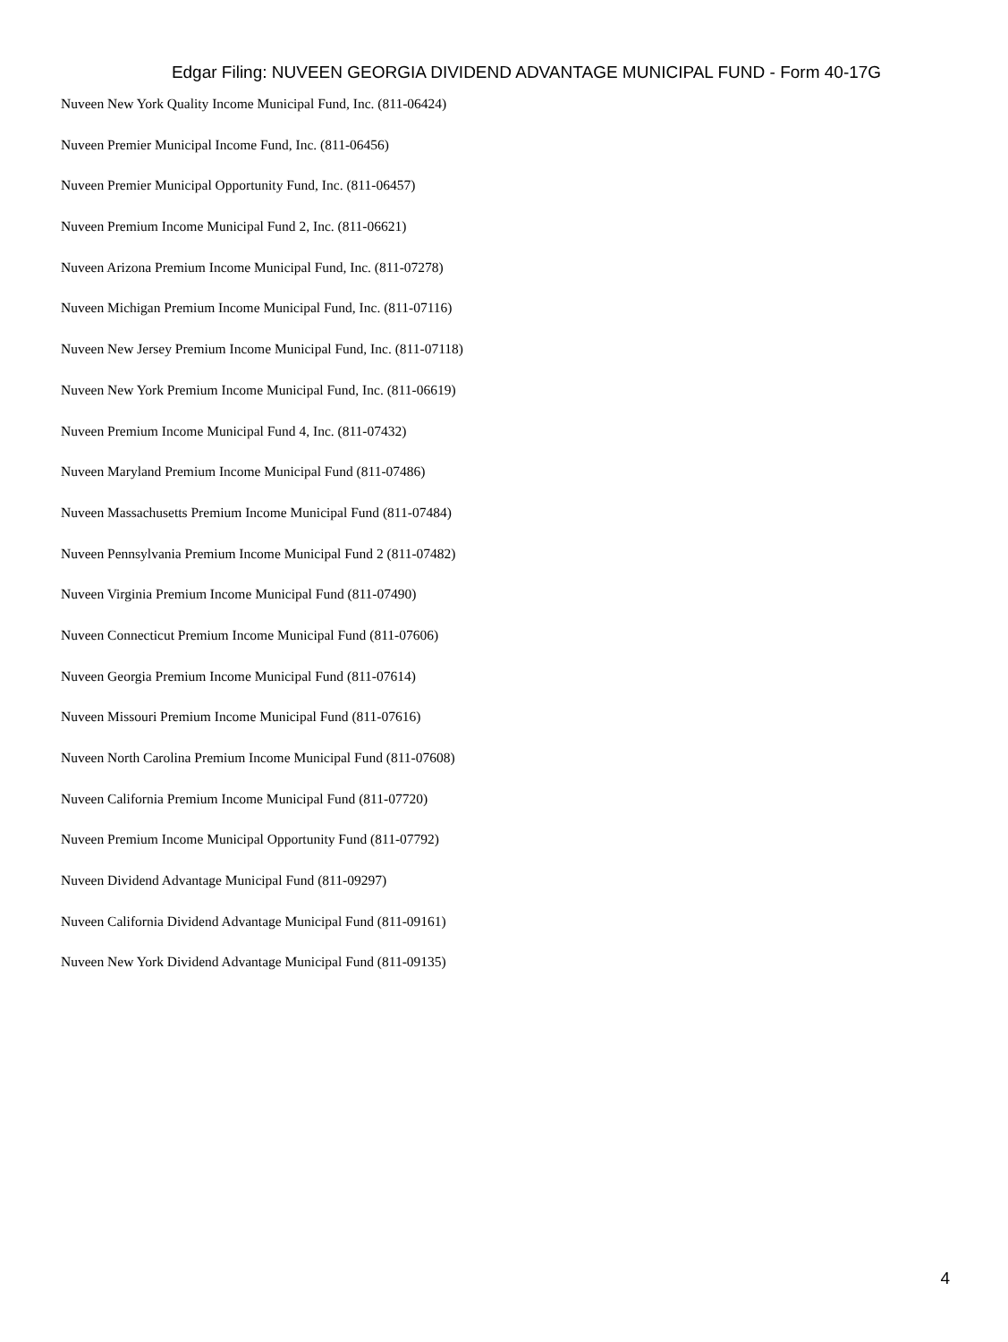Edgar Filing: NUVEEN GEORGIA DIVIDEND ADVANTAGE MUNICIPAL FUND - Form 40-17G
Nuveen New York Quality Income Municipal Fund, Inc. (811-06424)
Nuveen Premier Municipal Income Fund, Inc. (811-06456)
Nuveen Premier Municipal Opportunity Fund, Inc. (811-06457)
Nuveen Premium Income Municipal Fund 2, Inc. (811-06621)
Nuveen Arizona Premium Income Municipal Fund, Inc. (811-07278)
Nuveen Michigan Premium Income Municipal Fund, Inc. (811-07116)
Nuveen New Jersey Premium Income Municipal Fund, Inc. (811-07118)
Nuveen New York Premium Income Municipal Fund, Inc. (811-06619)
Nuveen Premium Income Municipal Fund 4, Inc. (811-07432)
Nuveen Maryland Premium Income Municipal Fund (811-07486)
Nuveen Massachusetts Premium Income Municipal Fund (811-07484)
Nuveen Pennsylvania Premium Income Municipal Fund 2 (811-07482)
Nuveen Virginia Premium Income Municipal Fund (811-07490)
Nuveen Connecticut Premium Income Municipal Fund (811-07606)
Nuveen Georgia Premium Income Municipal Fund (811-07614)
Nuveen Missouri Premium Income Municipal Fund (811-07616)
Nuveen North Carolina Premium Income Municipal Fund (811-07608)
Nuveen California Premium Income Municipal Fund (811-07720)
Nuveen Premium Income Municipal Opportunity Fund (811-07792)
Nuveen Dividend Advantage Municipal Fund (811-09297)
Nuveen California Dividend Advantage Municipal Fund (811-09161)
Nuveen New York Dividend Advantage Municipal Fund (811-09135)
4